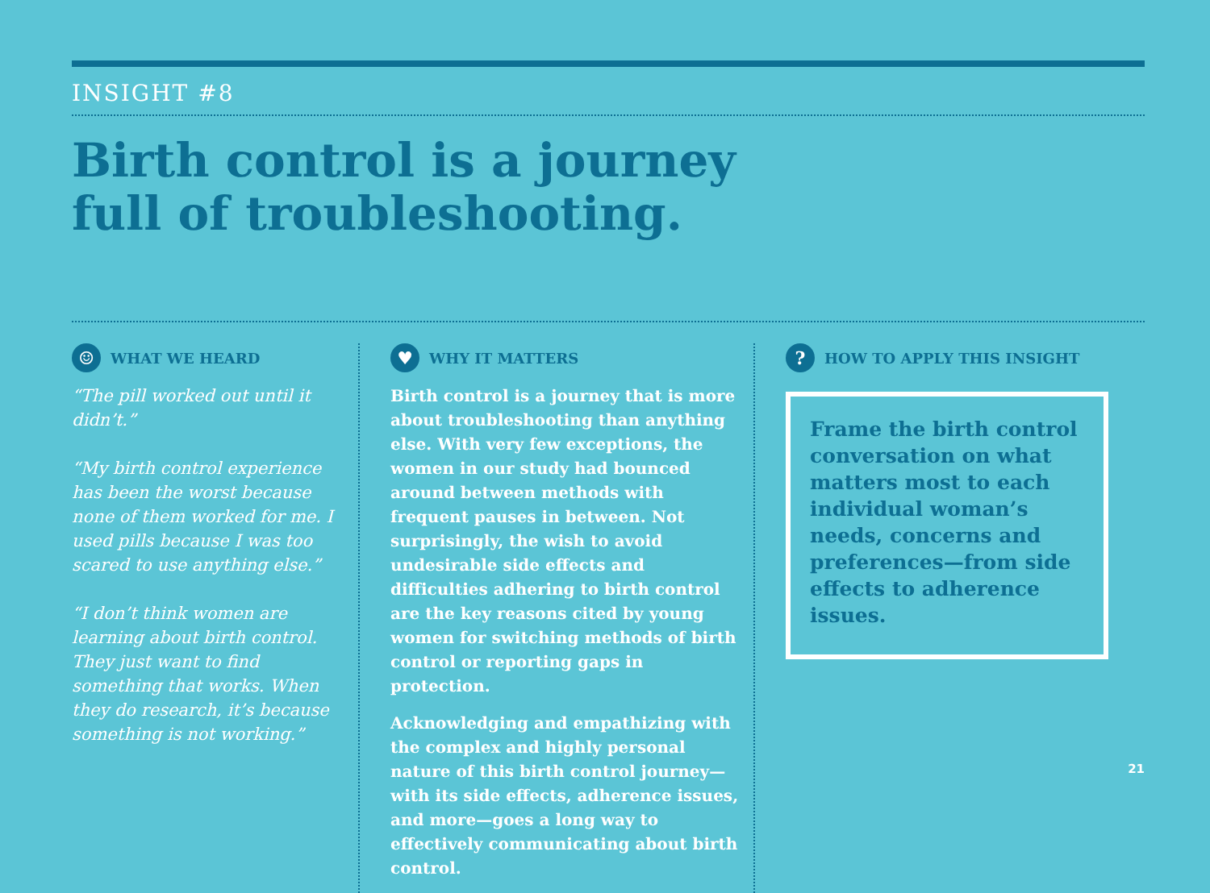INSIGHT #8
Birth control is a journey
full of troubleshooting.
☺ WHAT WE HEARD
“The pill worked out until it didn’t.”
“My birth control experience has been the worst because none of them worked for me. I used pills because I was too scared to use anything else.”
“I don’t think women are learning about birth control. They just want to find something that works. When they do research, it’s because something is not working.”
♥ WHY IT MATTERS
Birth control is a journey that is more about troubleshooting than anything else. With very few exceptions, the women in our study had bounced around between methods with frequent pauses in between. Not surprisingly, the wish to avoid undesirable side effects and difficulties adhering to birth control are the key reasons cited by young women for switching methods of birth control or reporting gaps in protection.
Acknowledging and empathizing with the complex and highly personal nature of this birth control journey—with its side effects, adherence issues, and more—goes a long way to effectively communicating about birth control.
? HOW TO APPLY THIS INSIGHT
Frame the birth control conversation on what matters most to each individual woman’s needs, concerns and preferences—from side effects to adherence issues.
21